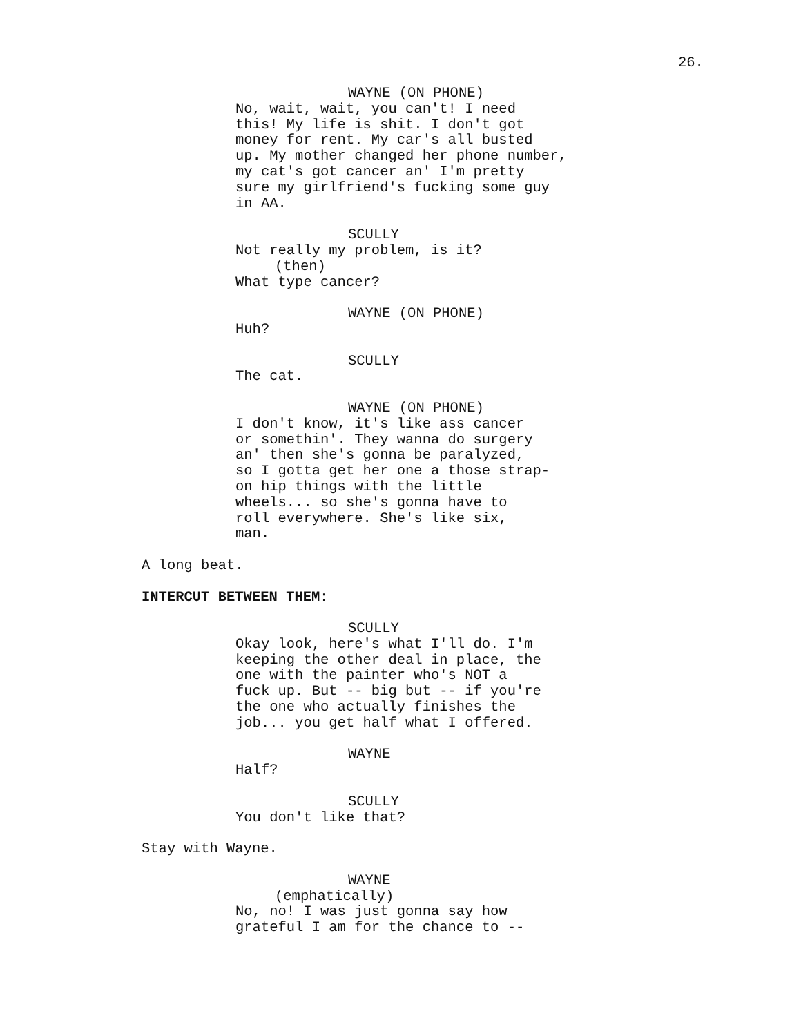26.
WAYNE (ON PHONE)
No, wait, wait, you can't! I need this! My life is shit. I don't got money for rent. My car's all busted up. My mother changed her phone number, my cat's got cancer an' I'm pretty sure my girlfriend's fucking some guy in AA.
SCULLY
Not really my problem, is it?
(then)
What type cancer?
WAYNE (ON PHONE)
Huh?
SCULLY
The cat.
WAYNE (ON PHONE)
I don't know, it's like ass cancer or somethin'. They wanna do surgery an' then she's gonna be paralyzed, so I gotta get her one a those strap- on hip things with the little wheels... so she's gonna have to roll everywhere. She's like six, man.
A long beat.
INTERCUT BETWEEN THEM:
SCULLY
Okay look, here's what I'll do. I'm keeping the other deal in place, the one with the painter who's NOT a fuck up. But -- big but -- if you're the one who actually finishes the job... you get half what I offered.
WAYNE
Half?
SCULLY
You don't like that?
Stay with Wayne.
WAYNE
(emphatically)
No, no! I was just gonna say how grateful I am for the chance to --